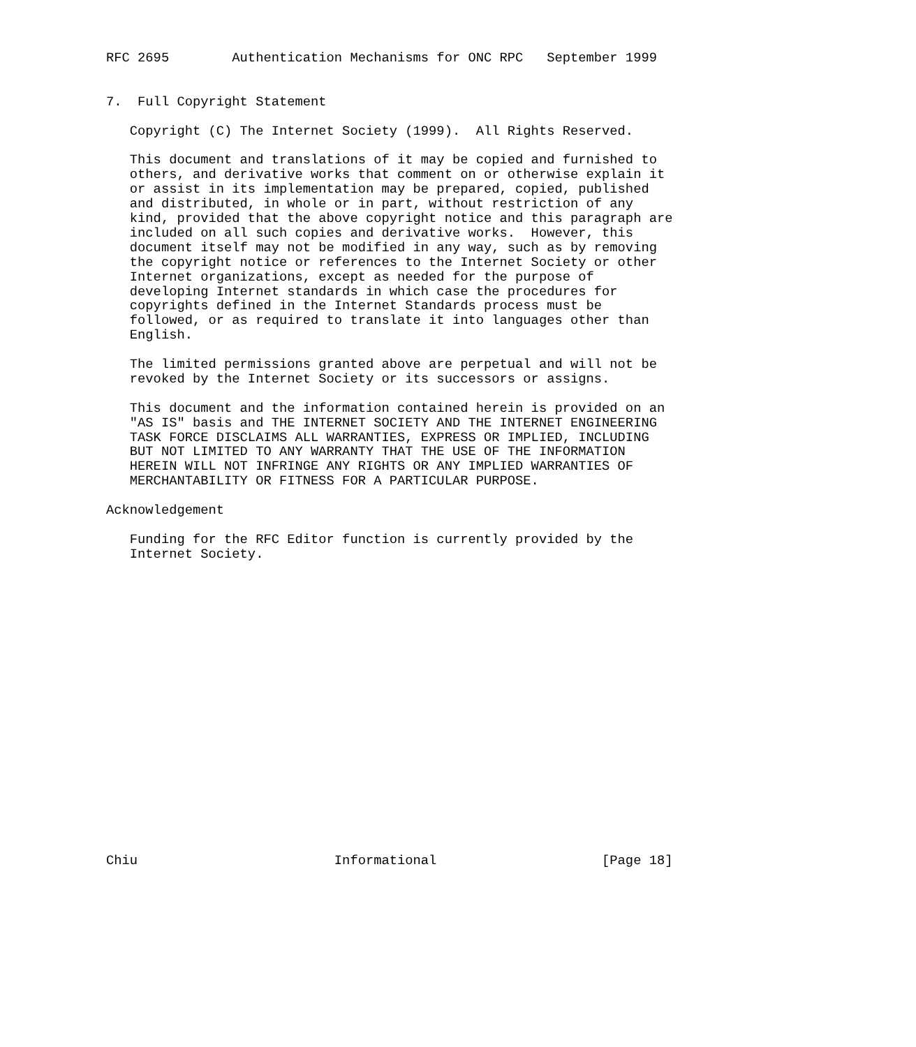RFC 2695        Authentication Mechanisms for ONC RPC   September 1999


7.  Full Copyright Statement

   Copyright (C) The Internet Society (1999).  All Rights Reserved.

   This document and translations of it may be copied and furnished to
   others, and derivative works that comment on or otherwise explain it
   or assist in its implementation may be prepared, copied, published
   and distributed, in whole or in part, without restriction of any
   kind, provided that the above copyright notice and this paragraph are
   included on all such copies and derivative works.  However, this
   document itself may not be modified in any way, such as by removing
   the copyright notice or references to the Internet Society or other
   Internet organizations, except as needed for the purpose of
   developing Internet standards in which case the procedures for
   copyrights defined in the Internet Standards process must be
   followed, or as required to translate it into languages other than
   English.

   The limited permissions granted above are perpetual and will not be
   revoked by the Internet Society or its successors or assigns.

   This document and the information contained herein is provided on an
   "AS IS" basis and THE INTERNET SOCIETY AND THE INTERNET ENGINEERING
   TASK FORCE DISCLAIMS ALL WARRANTIES, EXPRESS OR IMPLIED, INCLUDING
   BUT NOT LIMITED TO ANY WARRANTY THAT THE USE OF THE INFORMATION
   HEREIN WILL NOT INFRINGE ANY RIGHTS OR ANY IMPLIED WARRANTIES OF
   MERCHANTABILITY OR FITNESS FOR A PARTICULAR PURPOSE.

Acknowledgement

   Funding for the RFC Editor function is currently provided by the
   Internet Society.




















Chiu                         Informational                     [Page 18]